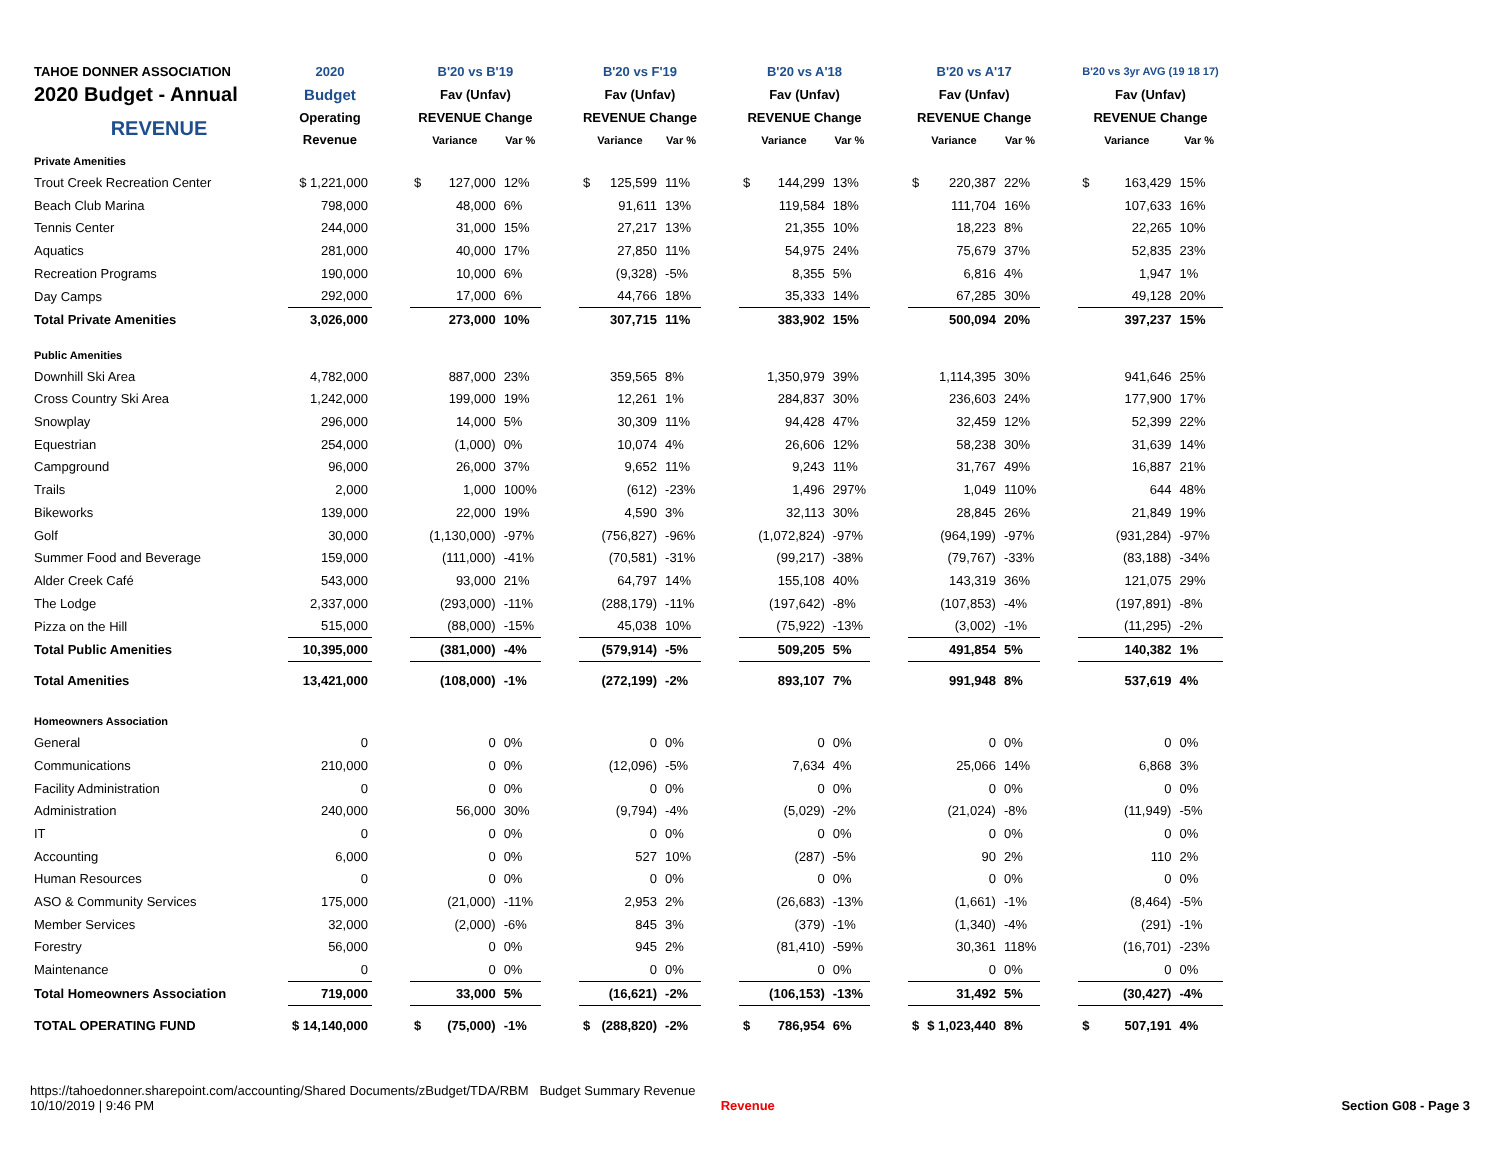| TAHOE DONNER ASSOCIATION | 2020 | | B'20 vs B'19 | | | | B'20 vs F'19 | | | | B'20 vs A'18 | | | | B'20 vs A'17 | | | | B'20 vs 3yr AVG (19 18 17) | | |
| --- | --- | --- | --- | --- | --- | --- | --- | --- | --- | --- | --- | --- | --- | --- | --- | --- | --- | --- | --- | --- | --- |
| 2020 Budget - Annual | Budget | | Fav (Unfav) | | | | Fav (Unfav) | | | | Fav (Unfav) | | | | Fav (Unfav) | | | | Fav (Unfav) | | |
| REVENUE | Operating | | REVENUE Change | | | | REVENUE Change | | | | REVENUE Change | | | | REVENUE Change | | | | REVENUE Change | | |
| | Revenue | | Variance | | Var % | | Variance | | Var % | | Variance | | Var % | | Variance | | Var % | | Variance | | Var % |
| Private Amenities | | | | | | | | | | | | | | | | | | | | | |
| Trout Creek Recreation Center | $ 1,221,000 | | $ | 127,000 | 12% | | $ | 125,599 | 11% | | $ | 144,299 | 13% | | $ | 220,387 | 22% | | $ | 163,429 | 15% |
| Beach Club Marina | 798,000 | | | 48,000 | 6% | | | 91,611 | 13% | | | 119,584 | 18% | | | 111,704 | 16% | | | 107,633 | 16% |
| Tennis Center | 244,000 | | | 31,000 | 15% | | | 27,217 | 13% | | | 21,355 | 10% | | | 18,223 | 8% | | | 22,265 | 10% |
| Aquatics | 281,000 | | | 40,000 | 17% | | | 27,850 | 11% | | | 54,975 | 24% | | | 75,679 | 37% | | | 52,835 | 23% |
| Recreation Programs | 190,000 | | | 10,000 | 6% | | | (9,328) | -5% | | | 8,355 | 5% | | | 6,816 | 4% | | | 1,947 | 1% |
| Day Camps | 292,000 | | | 17,000 | 6% | | | 44,766 | 18% | | | 35,333 | 14% | | | 67,285 | 30% | | | 49,128 | 20% |
| Total Private Amenities | 3,026,000 | | | 273,000 | 10% | | | 307,715 | 11% | | | 383,902 | 15% | | | 500,094 | 20% | | | 397,237 | 15% |
| Public Amenities | | | | | | | | | | | | | | | | | | | | | |
| Downhill Ski Area | 4,782,000 | | | 887,000 | 23% | | | 359,565 | 8% | | | 1,350,979 | 39% | | | 1,114,395 | 30% | | | 941,646 | 25% |
| Cross Country Ski Area | 1,242,000 | | | 199,000 | 19% | | | 12,261 | 1% | | | 284,837 | 30% | | | 236,603 | 24% | | | 177,900 | 17% |
| Snowplay | 296,000 | | | 14,000 | 5% | | | 30,309 | 11% | | | 94,428 | 47% | | | 32,459 | 12% | | | 52,399 | 22% |
| Equestrian | 254,000 | | | (1,000) | 0% | | | 10,074 | 4% | | | 26,606 | 12% | | | 58,238 | 30% | | | 31,639 | 14% |
| Campground | 96,000 | | | 26,000 | 37% | | | 9,652 | 11% | | | 9,243 | 11% | | | 31,767 | 49% | | | 16,887 | 21% |
| Trails | 2,000 | | | 1,000 | 100% | | | (612) | -23% | | | 1,496 | 297% | | | 1,049 | 110% | | | 644 | 48% |
| Bikeworks | 139,000 | | | 22,000 | 19% | | | 4,590 | 3% | | | 32,113 | 30% | | | 28,845 | 26% | | | 21,849 | 19% |
| Golf | 30,000 | | | (1,130,000) | -97% | | | (756,827) | -96% | | | (1,072,824) | -97% | | | (964,199) | -97% | | | (931,284) | -97% |
| Summer Food and Beverage | 159,000 | | | (111,000) | -41% | | | (70,581) | -31% | | | (99,217) | -38% | | | (79,767) | -33% | | | (83,188) | -34% |
| Alder Creek Café | 543,000 | | | 93,000 | 21% | | | 64,797 | 14% | | | 155,108 | 40% | | | 143,319 | 36% | | | 121,075 | 29% |
| The Lodge | 2,337,000 | | | (293,000) | -11% | | | (288,179) | -11% | | | (197,642) | -8% | | | (107,853) | -4% | | | (197,891) | -8% |
| Pizza on the Hill | 515,000 | | | (88,000) | -15% | | | 45,038 | 10% | | | (75,922) | -13% | | | (3,002) | -1% | | | (11,295) | -2% |
| Total Public Amenities | 10,395,000 | | | (381,000) | -4% | | | (579,914) | -5% | | | 509,205 | 5% | | | 491,854 | 5% | | | 140,382 | 1% |
| Total Amenities | 13,421,000 | | | (108,000) | -1% | | | (272,199) | -2% | | | 893,107 | 7% | | | 991,948 | 8% | | | 537,619 | 4% |
| Homeowners Association | | | | | | | | | | | | | | | | | | | | | |
| General | 0 | | | 0 | 0% | | | 0 | 0% | | | 0 | 0% | | | 0 | 0% | | | 0 | 0% |
| Communications | 210,000 | | | 0 | 0% | | | (12,096) | -5% | | | 7,634 | 4% | | | 25,066 | 14% | | | 6,868 | 3% |
| Facility Administration | 0 | | | 0 | 0% | | | 0 | 0% | | | 0 | 0% | | | 0 | 0% | | | 0 | 0% |
| Administration | 240,000 | | | 56,000 | 30% | | | (9,794) | -4% | | | (5,029) | -2% | | | (21,024) | -8% | | | (11,949) | -5% |
| IT | 0 | | | 0 | 0% | | | 0 | 0% | | | 0 | 0% | | | 0 | 0% | | | 0 | 0% |
| Accounting | 6,000 | | | 0 | 0% | | | 527 | 10% | | | (287) | -5% | | | 90 | 2% | | | 110 | 2% |
| Human Resources | 0 | | | 0 | 0% | | | 0 | 0% | | | 0 | 0% | | | 0 | 0% | | | 0 | 0% |
| ASO & Community Services | 175,000 | | | (21,000) | -11% | | | 2,953 | 2% | | | (26,683) | -13% | | | (1,661) | -1% | | | (8,464) | -5% |
| Member Services | 32,000 | | | (2,000) | -6% | | | 845 | 3% | | | (379) | -1% | | | (1,340) | -4% | | | (291) | -1% |
| Forestry | 56,000 | | | 0 | 0% | | | 945 | 2% | | | (81,410) | -59% | | | 30,361 | 118% | | | (16,701) | -23% |
| Maintenance | 0 | | | 0 | 0% | | | 0 | 0% | | | 0 | 0% | | | 0 | 0% | | | 0 | 0% |
| Total Homeowners Association | 719,000 | | | 33,000 | 5% | | | (16,621) | -2% | | | (106,153) | -13% | | | 31,492 | 5% | | | (30,427) | -4% |
| TOTAL OPERATING FUND | $ 14,140,000 | | $ | (75,000) | -1% | | $ | (288,820) | -2% | | $ | 786,954 | 6% | | $ | $ 1,023,440 | 8% | | $ | 507,191 | 4% |
https://tahoedonner.sharepoint.com/accounting/Shared Documents/zBudget/TDA/RBM Budget Summary Revenue
10/10/2019 | 9:46 PM Revenue Section G08 - Page 3